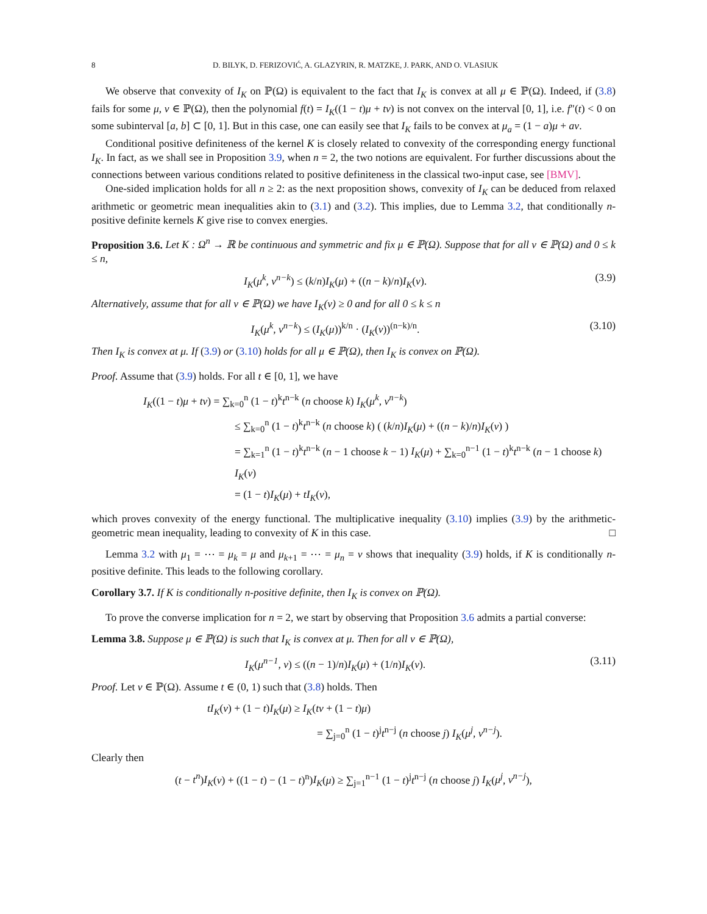8 D. BILYK, D. FERIZOVIĆ, A. GLAZYRIN, R. MATZKE, J. PARK, AND O. VLASIUK
We observe that convexity of I<sub>K</sub> on ℙ(Ω) is equivalent to the fact that I<sub>K</sub> is convex at all μ ∈ ℙ(Ω). Indeed, if (3.8) fails for some μ, ν ∈ ℙ(Ω), then the polynomial f(t) = I<sub>K</sub>((1 − t)μ + tν) is not convex on the interval [0, 1], i.e. f″(t) < 0 on some subinterval [a, b] ⊂ [0, 1]. But in this case, one can easily see that I<sub>K</sub> fails to be convex at μ<sub>a</sub> = (1 − a)μ + aν.
Conditional positive definiteness of the kernel K is closely related to convexity of the corresponding energy functional I<sub>K</sub>. In fact, as we shall see in Proposition 3.9, when n = 2, the two notions are equivalent. For further discussions about the connections between various conditions related to positive definiteness in the classical two-input case, see [BMV].
One-sided implication holds for all n ≥ 2: as the next proposition shows, convexity of I<sub>K</sub> can be deduced from relaxed arithmetic or geometric mean inequalities akin to (3.1) and (3.2). This implies, due to Lemma 3.2, that conditionally n-positive definite kernels K give rise to convex energies.
Proposition 3.6. Let K : Ω<sup>n</sup> → ℝ be continuous and symmetric and fix μ ∈ ℙ(Ω). Suppose that for all ν ∈ ℙ(Ω) and 0 ≤ k ≤ n,
I<sub>K</sub>(μ<sup>k</sup>, ν<sup>n−k</sup>) ≤ (k/n)I<sub>K</sub>(μ) + ((n − k)/n)I<sub>K</sub>(ν). (3.9)
Alternatively, assume that for all ν ∈ ℙ(Ω) we have I<sub>K</sub>(ν) ≥ 0 and for all 0 ≤ k ≤ n
I<sub>K</sub>(μ<sup>k</sup>, ν<sup>n−k</sup>) ≤ (I<sub>K</sub>(μ))<sup>k/n</sup> · (I<sub>K</sub>(ν))<sup>(n−k)/n</sup>. (3.10)
Then I<sub>K</sub> is convex at μ. If (3.9) or (3.10) holds for all μ ∈ ℙ(Ω), then I<sub>K</sub> is convex on ℙ(Ω).
Proof. Assume that (3.9) holds. For all t ∈ [0, 1], we have
I<sub>K</sub>((1 − t)μ + tν) = ∑<sub>k=0</sub><sup>n</sup> (1 − t)<sup>k</sup>t<sup>n−k</sup> (n choose k) I<sub>K</sub>(μ<sup>k</sup>, ν<sup>n−k</sup>)
≤ ∑<sub>k=0</sub><sup>n</sup> (1 − t)<sup>k</sup>t<sup>n−k</sup> (n choose k) ( (k/n)I<sub>K</sub>(μ) + ((n − k)/n)I<sub>K</sub>(ν) )
= ∑<sub>k=1</sub><sup>n</sup> (1 − t)<sup>k</sup>t<sup>n−k</sup> (n − 1 choose k − 1) I<sub>K</sub>(μ) + ∑<sub>k=0</sub><sup>n−1</sup> (1 − t)<sup>k</sup>t<sup>n−k</sup> (n − 1 choose k) I<sub>K</sub>(ν)
= (1 − t)I<sub>K</sub>(μ) + tI<sub>K</sub>(ν),
which proves convexity of the energy functional. The multiplicative inequality (3.10) implies (3.9) by the arithmetic-geometric mean inequality, leading to convexity of K in this case. □
Lemma 3.2 with μ<sub>1</sub> = ⋯ = μ<sub>k</sub> = μ and μ<sub>k+1</sub> = ⋯ = μ<sub>n</sub> = ν shows that inequality (3.9) holds, if K is conditionally n-positive definite. This leads to the following corollary.
Corollary 3.7. If K is conditionally n-positive definite, then I<sub>K</sub> is convex on ℙ(Ω).
To prove the converse implication for n = 2, we start by observing that Proposition 3.6 admits a partial converse:
Lemma 3.8. Suppose μ ∈ ℙ(Ω) is such that I<sub>K</sub> is convex at μ. Then for all ν ∈ ℙ(Ω),
I<sub>K</sub>(μ<sup>n−1</sup>, ν) ≤ ((n − 1)/n)I<sub>K</sub>(μ) + (1/n)I<sub>K</sub>(ν). (3.11)
Proof. Let ν ∈ ℙ(Ω). Assume t ∈ (0, 1) such that (3.8) holds. Then
tI<sub>K</sub>(ν) + (1 − t)I<sub>K</sub>(μ) ≥ I<sub>K</sub>(tν + (1 − t)μ)
= ∑<sub>j=0</sub><sup>n</sup> (1 − t)<sup>j</sup>t<sup>n−j</sup> (n choose j) I<sub>K</sub>(μ<sup>j</sup>, ν<sup>n−j</sup>).
Clearly then
(t − t<sup>n</sup>)I<sub>K</sub>(ν) + ((1 − t) − (1 − t)<sup>n</sup>)I<sub>K</sub>(μ) ≥ ∑<sub>j=1</sub><sup>n−1</sup> (1 − t)<sup>j</sup>t<sup>n−j</sup> (n choose j) I<sub>K</sub>(μ<sup>j</sup>, ν<sup>n−j</sup>),